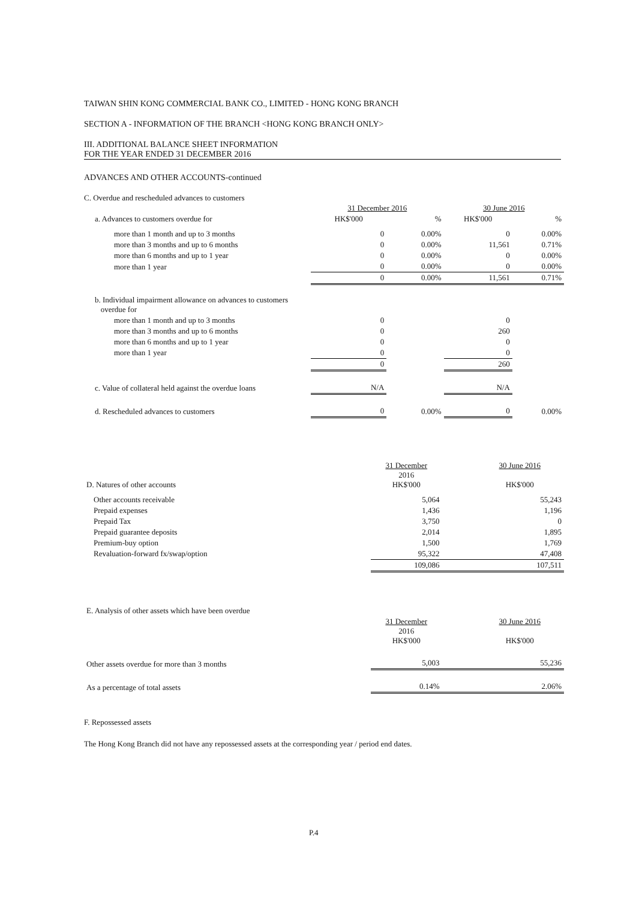TAIWAN SHIN KONG COMMERCIAL BANK CO., LIMITED - HONG KONG BRANCH
SECTION A - INFORMATION OF THE BRANCH <HONG KONG BRANCH ONLY>
III. ADDITIONAL BALANCE SHEET INFORMATION
FOR THE YEAR ENDED 31 DECEMBER 2016
ADVANCES AND OTHER ACCOUNTS-continued
C. Overdue and rescheduled advances to customers
| | 31 December 2016 | | 30 June 2016 | |
| a. Advances to customers overdue for | HK$'000 | % | HK$'000 | % |
| more than 1 month and up to 3 months | 0 | 0.00% | 0 | 0.00% |
| more than 3 months and up to 6 months | 0 | 0.00% | 11,561 | 0.71% |
| more than 6 months and up to 1 year | 0 | 0.00% | 0 | 0.00% |
| more than 1 year | 0 | 0.00% | 0 | 0.00% |
| | 0 | 0.00% | 11,561 | 0.71% |
| b. Individual impairment allowance on advances to customers overdue for | | | | |
| more than 1 month and up to 3 months | 0 | | 0 | |
| more than 3 months and up to 6 months | 0 | | 260 | |
| more than 6 months and up to 1 year | 0 | | 0 | |
| more than 1 year | 0 | | 0 | |
| | 0 | | 260 | |
| c. Value of collateral held against the overdue loans | N/A | | N/A | |
| d. Rescheduled advances to customers | 0 | 0.00% | 0 | 0.00% |
| D. Natures of other accounts | 31 December 2016 HK$'000 | 30 June 2016 HK$'000 |
| Other accounts receivable | 5,064 | 55,243 |
| Prepaid expenses | 1,436 | 1,196 |
| Prepaid Tax | 3,750 | 0 |
| Prepaid guarantee deposits | 2,014 | 1,895 |
| Premium-buy option | 1,500 | 1,769 |
| Revaluation-forward fx/swap/option | 95,322 | 47,408 |
| | 109,086 | 107,511 |
| E. Analysis of other assets which have been overdue | | |
| | 31 December 2016 HK$'000 | 30 June 2016 HK$'000 |
| Other assets overdue for more than 3 months | 5,003 | 55,236 |
| As a percentage of total assets | 0.14% | 2.06% |
F. Repossessed assets
The Hong Kong Branch did not have any repossessed assets at the corresponding year / period end dates.
P.4